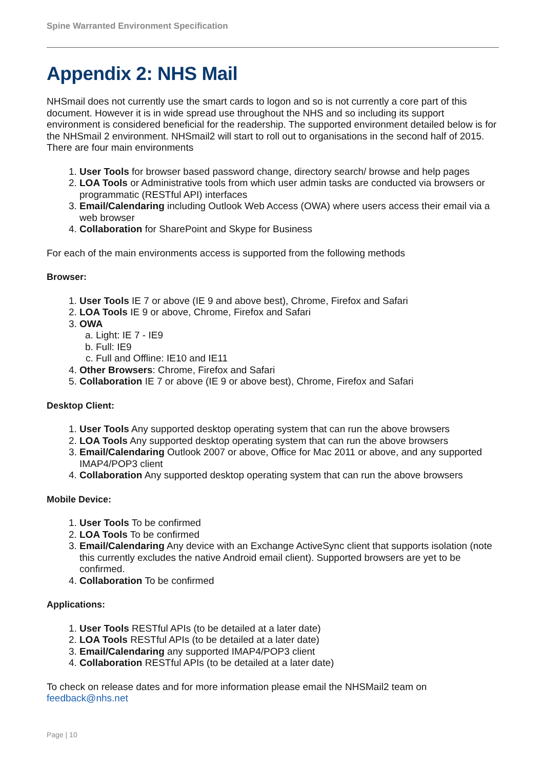Spine Warranted Environment Specification
Appendix 2: NHS Mail
NHSmail does not currently use the smart cards to logon and so is not currently a core part of this document. However it is in wide spread use throughout the NHS and so including its support environment is considered beneficial for the readership. The supported environment detailed below is for the NHSmail 2 environment. NHSmail2 will start to roll out to organisations in the second half of 2015. There are four main environments
1. User Tools for browser based password change, directory search/ browse and help pages
2. LOA Tools or Administrative tools from which user admin tasks are conducted via browsers or programmatic (RESTful API) interfaces
3. Email/Calendaring including Outlook Web Access (OWA) where users access their email via a web browser
4. Collaboration for SharePoint and Skype for Business
For each of the main environments access is supported from the following methods
Browser:
1. User Tools IE 7 or above (IE 9 and above best), Chrome, Firefox and Safari
2. LOA Tools IE 9 or above, Chrome, Firefox and Safari
3. OWA
a. Light: IE 7 - IE9
b. Full: IE9
c. Full and Offline: IE10 and IE11
4. Other Browsers: Chrome, Firefox and Safari
5. Collaboration IE 7 or above (IE 9 or above best), Chrome, Firefox and Safari
Desktop Client:
1. User Tools Any supported desktop operating system that can run the above browsers
2. LOA Tools Any supported desktop operating system that can run the above browsers
3. Email/Calendaring Outlook 2007 or above, Office for Mac 2011 or above, and any supported IMAP4/POP3 client
4. Collaboration Any supported desktop operating system that can run the above browsers
Mobile Device:
1. User Tools To be confirmed
2. LOA Tools To be confirmed
3. Email/Calendaring Any device with an Exchange ActiveSync client that supports isolation (note this currently excludes the native Android email client). Supported browsers are yet to be confirmed.
4. Collaboration To be confirmed
Applications:
1. User Tools RESTful APIs (to be detailed at a later date)
2. LOA Tools RESTful APIs (to be detailed at a later date)
3. Email/Calendaring any supported IMAP4/POP3 client
4. Collaboration RESTful APIs (to be detailed at a later date)
To check on release dates and for more information please email the NHSMail2 team on feedback@nhs.net
Page | 10